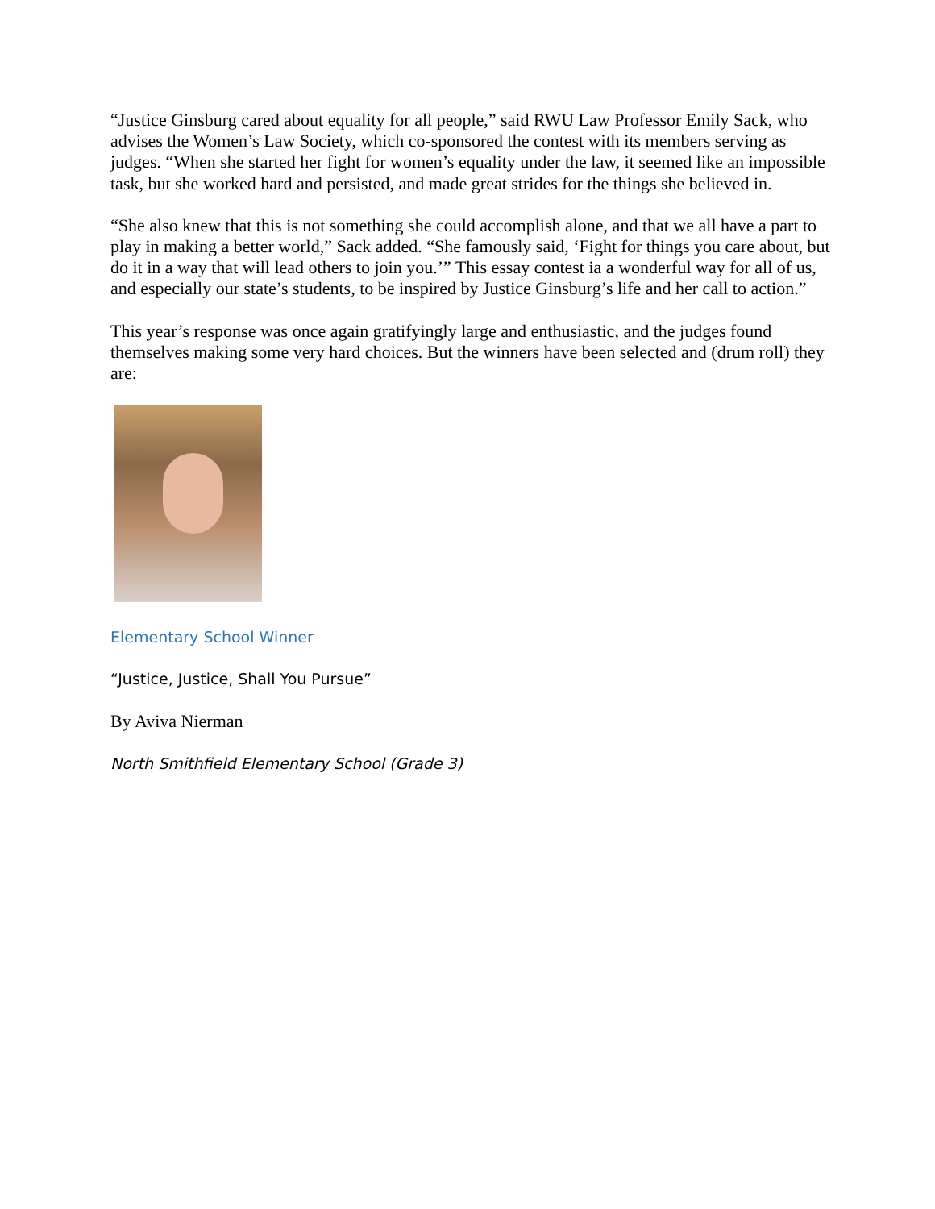“Justice Ginsburg cared about equality for all people,” said RWU Law Professor Emily Sack, who advises the Women’s Law Society, which co-sponsored the contest with its members serving as judges. “When she started her fight for women’s equality under the law, it seemed like an impossible task, but she worked hard and persisted, and made great strides for the things she believed in.
“She also knew that this is not something she could accomplish alone, and that we all have a part to play in making a better world,” Sack added. “She famously said, ‘Fight for things you care about, but do it in a way that will lead others to join you.’” This essay contest ia a wonderful way for all of us, and especially our state’s students, to be inspired by Justice Ginsburg’s life and her call to action.”
This year’s response was once again gratifyingly large and enthusiastic, and the judges found themselves making some very hard choices. But the winners have been selected and (drum roll) they are:
Elementary School Winner
“Justice, Justice, Shall You Pursue”
By Aviva Nierman
North Smithfield Elementary School (Grade 3)